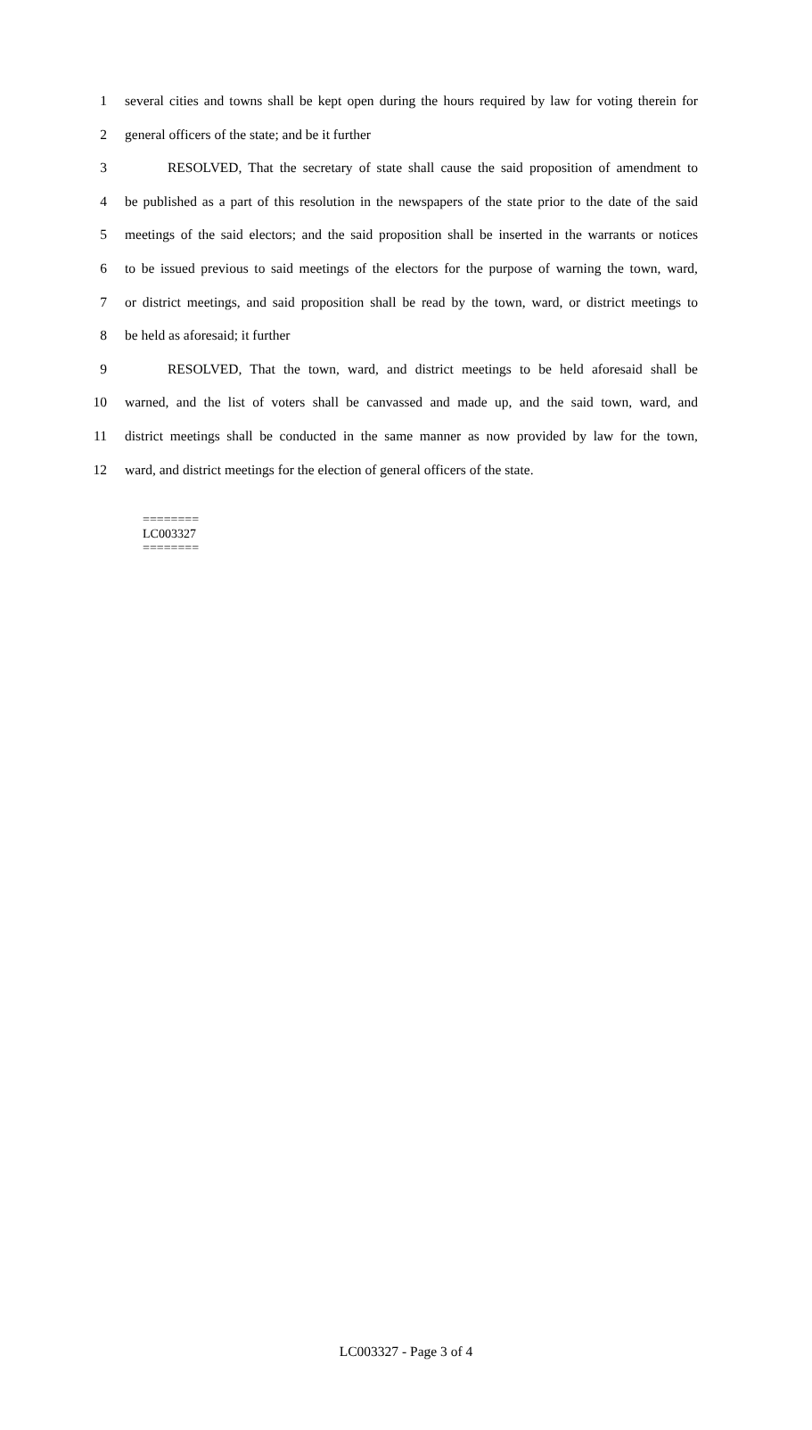1 several cities and towns shall be kept open during the hours required by law for voting therein for
2 general officers of the state; and be it further
3 RESOLVED, That the secretary of state shall cause the said proposition of amendment to
4 be published as a part of this resolution in the newspapers of the state prior to the date of the said
5 meetings of the said electors; and the said proposition shall be inserted in the warrants or notices
6 to be issued previous to said meetings of the electors for the purpose of warning the town, ward,
7 or district meetings, and said proposition shall be read by the town, ward, or district meetings to
8 be held as aforesaid; it further
9 RESOLVED, That the town, ward, and district meetings to be held aforesaid shall be
10 warned, and the list of voters shall be canvassed and made up, and the said town, ward, and
11 district meetings shall be conducted in the same manner as now provided by law for the town,
12 ward, and district meetings for the election of general officers of the state.
========
LC003327
========
LC003327 - Page 3 of 4